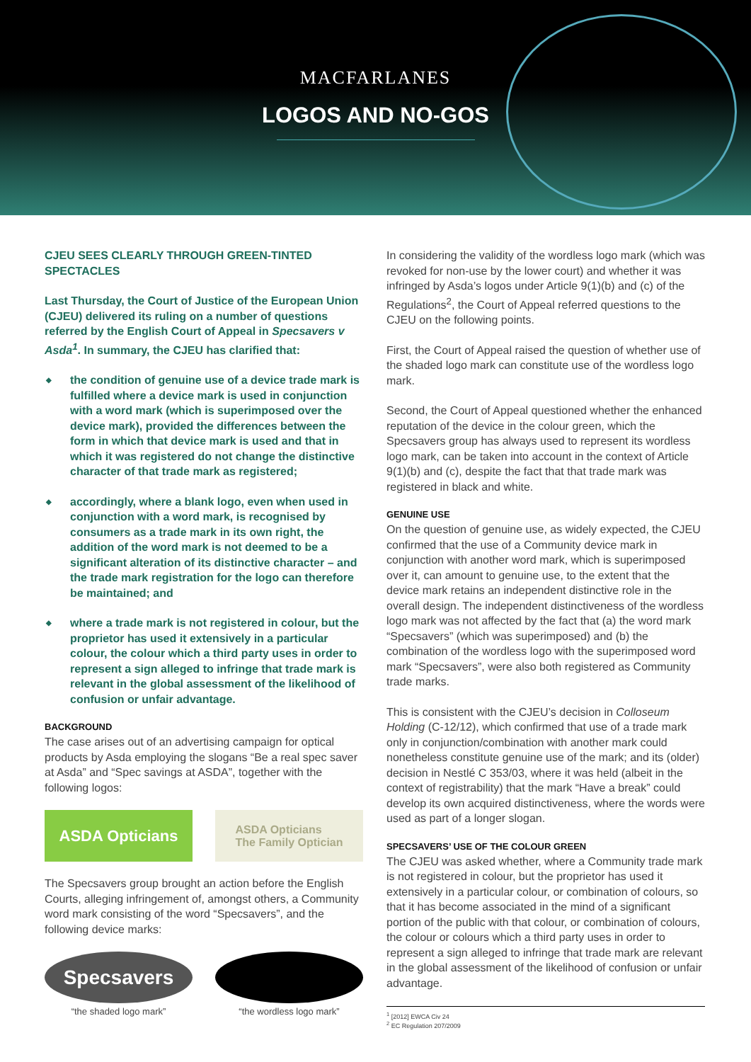MACFARLANES
LOGOS AND NO-GOS
CJEU SEES CLEARLY THROUGH GREEN-TINTED SPECTACLES
Last Thursday, the Court of Justice of the European Union (CJEU) delivered its ruling on a number of questions referred by the English Court of Appeal in Specsavers v Asda<sup>1</sup>. In summary, the CJEU has clarified that:
◆ the condition of genuine use of a device trade mark is fulfilled where a device mark is used in conjunction with a word mark (which is superimposed over the device mark), provided the differences between the form in which that device mark is used and that in which it was registered do not change the distinctive character of that trade mark as registered;
◆ accordingly, where a blank logo, even when used in conjunction with a word mark, is recognised by consumers as a trade mark in its own right, the addition of the word mark is not deemed to be a significant alteration of its distinctive character – and the trade mark registration for the logo can therefore be maintained; and
◆ where a trade mark is not registered in colour, but the proprietor has used it extensively in a particular colour, the colour which a third party uses in order to represent a sign alleged to infringe that trade mark is relevant in the global assessment of the likelihood of confusion or unfair advantage.
BACKGROUND
The case arises out of an advertising campaign for optical products by Asda employing the slogans “Be a real spec saver at Asda” and “Spec savings at ASDA”, together with the following logos:
ASDA Opticians
ASDA Opticians
The Family Optician
The Specsavers group brought an action before the English Courts, alleging infringement of, amongst others, a Community word mark consisting of the word “Specsavers”, and the following device marks:
Specsavers
“the shaded logo mark” “the wordless logo mark”
In considering the validity of the wordless logo mark (which was revoked for non-use by the lower court) and whether it was infringed by Asda’s logos under Article 9(1)(b) and (c) of the Regulations<sup>2</sup>, the Court of Appeal referred questions to the CJEU on the following points.
First, the Court of Appeal raised the question of whether use of the shaded logo mark can constitute use of the wordless logo mark.
Second, the Court of Appeal questioned whether the enhanced reputation of the device in the colour green, which the Specsavers group has always used to represent its wordless logo mark, can be taken into account in the context of Article 9(1)(b) and (c), despite the fact that that trade mark was registered in black and white.
GENUINE USE
On the question of genuine use, as widely expected, the CJEU confirmed that the use of a Community device mark in conjunction with another word mark, which is superimposed over it, can amount to genuine use, to the extent that the device mark retains an independent distinctive role in the overall design. The independent distinctiveness of the wordless logo mark was not affected by the fact that (a) the word mark “Specsavers” (which was superimposed) and (b) the combination of the wordless logo with the superimposed word mark “Specsavers”, were also both registered as Community trade marks.
This is consistent with the CJEU’s decision in Colloseum Holding (C-12/12), which confirmed that use of a trade mark only in conjunction/combination with another mark could nonetheless constitute genuine use of the mark; and its (older) decision in Nestlé C 353/03, where it was held (albeit in the context of registrability) that the mark “Have a break” could develop its own acquired distinctiveness, where the words were used as part of a longer slogan.
SPECSAVERS’ USE OF THE COLOUR GREEN
The CJEU was asked whether, where a Community trade mark is not registered in colour, but the proprietor has used it extensively in a particular colour, or combination of colours, so that it has become associated in the mind of a significant portion of the public with that colour, or combination of colours, the colour or colours which a third party uses in order to represent a sign alleged to infringe that trade mark are relevant in the global assessment of the likelihood of confusion or unfair advantage.
<sup>1</sup> [2012] EWCA Civ 24
<sup>2</sup> EC Regulation 207/2009